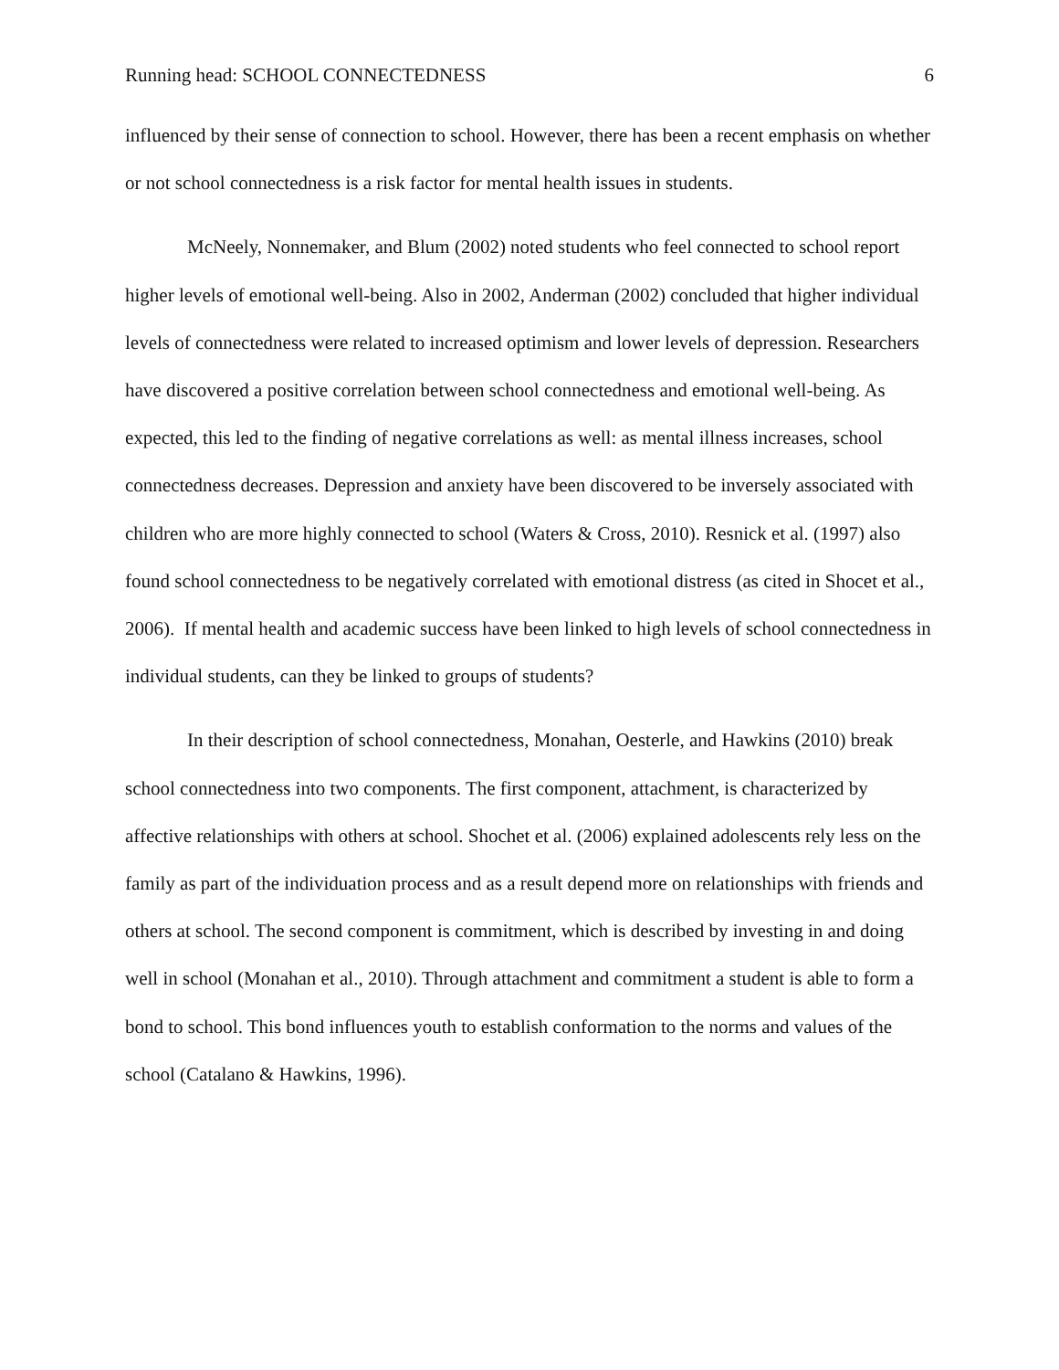Running head: SCHOOL CONNECTEDNESS 6
influenced by their sense of connection to school. However, there has been a recent emphasis on whether or not school connectedness is a risk factor for mental health issues in students.
McNeely, Nonnemaker, and Blum (2002) noted students who feel connected to school report higher levels of emotional well-being. Also in 2002, Anderman (2002) concluded that higher individual levels of connectedness were related to increased optimism and lower levels of depression. Researchers have discovered a positive correlation between school connectedness and emotional well-being. As expected, this led to the finding of negative correlations as well: as mental illness increases, school connectedness decreases. Depression and anxiety have been discovered to be inversely associated with children who are more highly connected to school (Waters & Cross, 2010). Resnick et al. (1997) also found school connectedness to be negatively correlated with emotional distress (as cited in Shocet et al., 2006). If mental health and academic success have been linked to high levels of school connectedness in individual students, can they be linked to groups of students?
In their description of school connectedness, Monahan, Oesterle, and Hawkins (2010) break school connectedness into two components. The first component, attachment, is characterized by affective relationships with others at school. Shochet et al. (2006) explained adolescents rely less on the family as part of the individuation process and as a result depend more on relationships with friends and others at school. The second component is commitment, which is described by investing in and doing well in school (Monahan et al., 2010). Through attachment and commitment a student is able to form a bond to school. This bond influences youth to establish conformation to the norms and values of the school (Catalano & Hawkins, 1996).